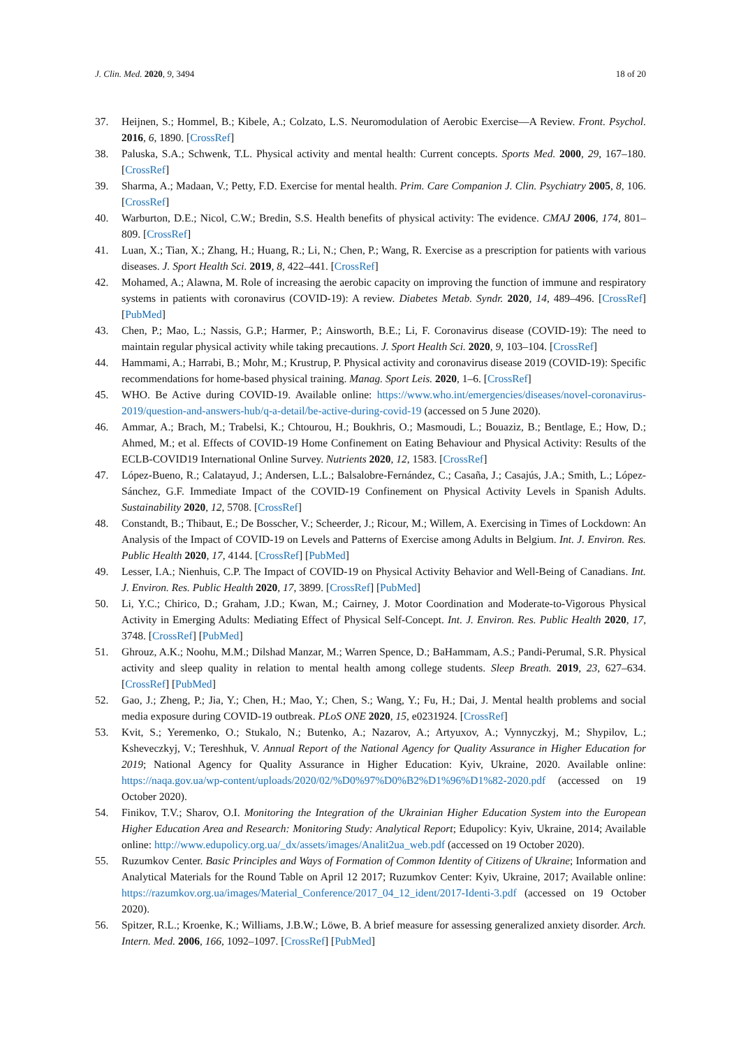J. Clin. Med. 2020, 9, 3494 18 of 20
37. Heijnen, S.; Hommel, B.; Kibele, A.; Colzato, L.S. Neuromodulation of Aerobic Exercise—A Review. Front. Psychol. 2016, 6, 1890. [CrossRef]
38. Paluska, S.A.; Schwenk, T.L. Physical activity and mental health: Current concepts. Sports Med. 2000, 29, 167–180. [CrossRef]
39. Sharma, A.; Madaan, V.; Petty, F.D. Exercise for mental health. Prim. Care Companion J. Clin. Psychiatry 2005, 8, 106. [CrossRef]
40. Warburton, D.E.; Nicol, C.W.; Bredin, S.S. Health benefits of physical activity: The evidence. CMAJ 2006, 174, 801–809. [CrossRef]
41. Luan, X.; Tian, X.; Zhang, H.; Huang, R.; Li, N.; Chen, P.; Wang, R. Exercise as a prescription for patients with various diseases. J. Sport Health Sci. 2019, 8, 422–441. [CrossRef]
42. Mohamed, A.; Alawna, M. Role of increasing the aerobic capacity on improving the function of immune and respiratory systems in patients with coronavirus (COVID-19): A review. Diabetes Metab. Syndr. 2020, 14, 489–496. [CrossRef] [PubMed]
43. Chen, P.; Mao, L.; Nassis, G.P.; Harmer, P.; Ainsworth, B.E.; Li, F. Coronavirus disease (COVID-19): The need to maintain regular physical activity while taking precautions. J. Sport Health Sci. 2020, 9, 103–104. [CrossRef]
44. Hammami, A.; Harrabi, B.; Mohr, M.; Krustrup, P. Physical activity and coronavirus disease 2019 (COVID-19): Specific recommendations for home-based physical training. Manag. Sport Leis. 2020, 1–6. [CrossRef]
45. WHO. Be Active during COVID-19. Available online: https://www.who.int/emergencies/diseases/novel-coronavirus-2019/question-and-answers-hub/q-a-detail/be-active-during-covid-19 (accessed on 5 June 2020).
46. Ammar, A.; Brach, M.; Trabelsi, K.; Chtourou, H.; Boukhris, O.; Masmoudi, L.; Bouaziz, B.; Bentlage, E.; How, D.; Ahmed, M.; et al. Effects of COVID-19 Home Confinement on Eating Behaviour and Physical Activity: Results of the ECLB-COVID19 International Online Survey. Nutrients 2020, 12, 1583. [CrossRef]
47. López-Bueno, R.; Calatayud, J.; Andersen, L.L.; Balsalobre-Fernández, C.; Casaña, J.; Casajús, J.A.; Smith, L.; López-Sánchez, G.F. Immediate Impact of the COVID-19 Confinement on Physical Activity Levels in Spanish Adults. Sustainability 2020, 12, 5708. [CrossRef]
48. Constandt, B.; Thibaut, E.; De Bosscher, V.; Scheerder, J.; Ricour, M.; Willem, A. Exercising in Times of Lockdown: An Analysis of the Impact of COVID-19 on Levels and Patterns of Exercise among Adults in Belgium. Int. J. Environ. Res. Public Health 2020, 17, 4144. [CrossRef] [PubMed]
49. Lesser, I.A.; Nienhuis, C.P. The Impact of COVID-19 on Physical Activity Behavior and Well-Being of Canadians. Int. J. Environ. Res. Public Health 2020, 17, 3899. [CrossRef] [PubMed]
50. Li, Y.C.; Chirico, D.; Graham, J.D.; Kwan, M.; Cairney, J. Motor Coordination and Moderate-to-Vigorous Physical Activity in Emerging Adults: Mediating Effect of Physical Self-Concept. Int. J. Environ. Res. Public Health 2020, 17, 3748. [CrossRef] [PubMed]
51. Ghrouz, A.K.; Noohu, M.M.; Dilshad Manzar, M.; Warren Spence, D.; BaHammam, A.S.; Pandi-Perumal, S.R. Physical activity and sleep quality in relation to mental health among college students. Sleep Breath. 2019, 23, 627–634. [CrossRef] [PubMed]
52. Gao, J.; Zheng, P.; Jia, Y.; Chen, H.; Mao, Y.; Chen, S.; Wang, Y.; Fu, H.; Dai, J. Mental health problems and social media exposure during COVID-19 outbreak. PLoS ONE 2020, 15, e0231924. [CrossRef]
53. Kvit, S.; Yeremenko, O.; Stukalo, N.; Butenko, A.; Nazarov, A.; Artyuxov, A.; Vynnyczkyj, M.; Shypilov, L.; Ksheveczkyj, V.; Tereshhuk, V. Annual Report of the National Agency for Quality Assurance in Higher Education for 2019; National Agency for Quality Assurance in Higher Education: Kyiv, Ukraine, 2020. Available online: https://naqa.gov.ua/wp-content/uploads/2020/02/%D0%97%D0%B2%D1%96%D1%82-2020.pdf (accessed on 19 October 2020).
54. Finikov, T.V.; Sharov, O.I. Monitoring the Integration of the Ukrainian Higher Education System into the European Higher Education Area and Research: Monitoring Study: Analytical Report; Edupolicy: Kyiv, Ukraine, 2014; Available online: http://www.edupolicy.org.ua/_dx/assets/images/Analit2ua_web.pdf (accessed on 19 October 2020).
55. Ruzumkov Center. Basic Principles and Ways of Formation of Common Identity of Citizens of Ukraine; Information and Analytical Materials for the Round Table on April 12 2017; Ruzumkov Center: Kyiv, Ukraine, 2017; Available online: https://razumkov.org.ua/images/Material_Conference/2017_04_12_ident/2017-Identi-3.pdf (accessed on 19 October 2020).
56. Spitzer, R.L.; Kroenke, K.; Williams, J.B.W.; Löwe, B. A brief measure for assessing generalized anxiety disorder. Arch. Intern. Med. 2006, 166, 1092–1097. [CrossRef] [PubMed]